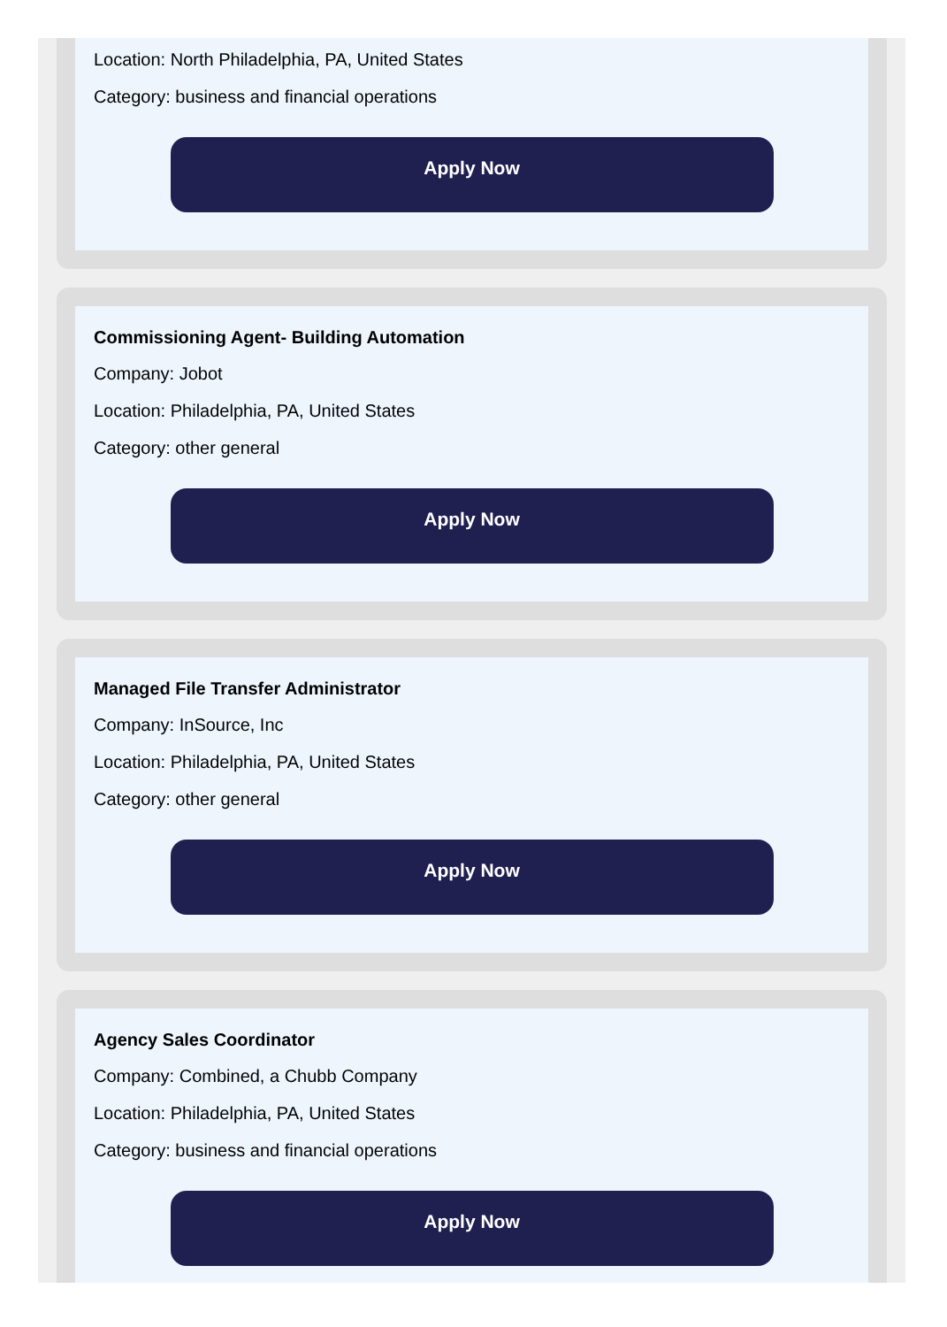Location: North Philadelphia, PA, United States
Category: business and financial operations
Apply Now
Commissioning Agent- Building Automation
Company: Jobot
Location: Philadelphia, PA, United States
Category: other general
Apply Now
Managed File Transfer Administrator
Company: InSource, Inc
Location: Philadelphia, PA, United States
Category: other general
Apply Now
Agency Sales Coordinator
Company: Combined, a Chubb Company
Location: Philadelphia, PA, United States
Category: business and financial operations
Apply Now